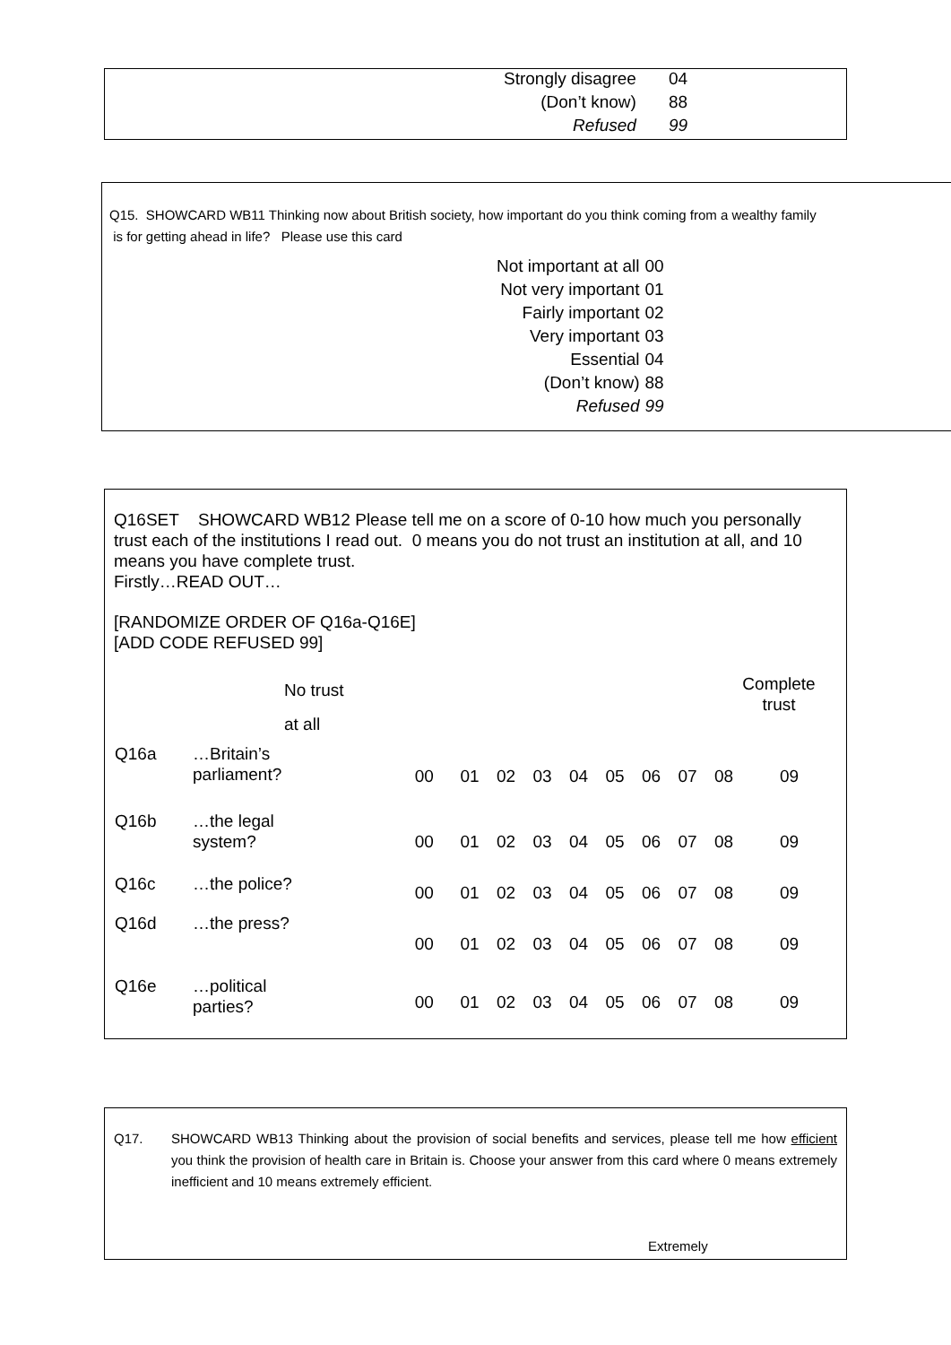| Strongly disagree | 04 |
| (Don’t know) | 88 |
| Refused | 99 |
Q15. SHOWCARD WB11 Thinking now about British society, how important do you think coming from a wealthy family
is for getting ahead in life? Please use this card
| Not important at all | 00 |
| Not very important | 01 |
| Fairly important | 02 |
| Very important | 03 |
| Essential | 04 |
| (Don’t know) | 88 |
| Refused | 99 |
Q16SET SHOWCARD WB12 Please tell me on a score of 0-10 how much you personally trust each of the institutions I read out. 0 means you do not trust an institution at all, and 10 means you have complete trust.
Firstly…READ OUT…
[RANDOMIZE ORDER OF Q16a-Q16E]
[ADD CODE REFUSED 99]
| | No trust at all | | | | | | | | | Complete trust | |
| Q16a | …Britain’s parliament? | 00 | 01 | 02 | 03 | 04 | 05 | 06 | 07 | 08 | 09 |
| Q16b | …the legal system? | 00 | 01 | 02 | 03 | 04 | 05 | 06 | 07 | 08 | 09 |
| Q16c | …the police? | 00 | 01 | 02 | 03 | 04 | 05 | 06 | 07 | 08 | 09 |
| Q16d | …the press? | 00 | 01 | 02 | 03 | 04 | 05 | 06 | 07 | 08 | 09 |
| Q16e | …political parties? | 00 | 01 | 02 | 03 | 04 | 05 | 06 | 07 | 08 | 09 |
Q17. SHOWCARD WB13 Thinking about the provision of social benefits and services, please tell me how efficient you think the provision of health care in Britain is. Choose your answer from this card where 0 means extremely inefficient and 10 means extremely efficient.
Extremely